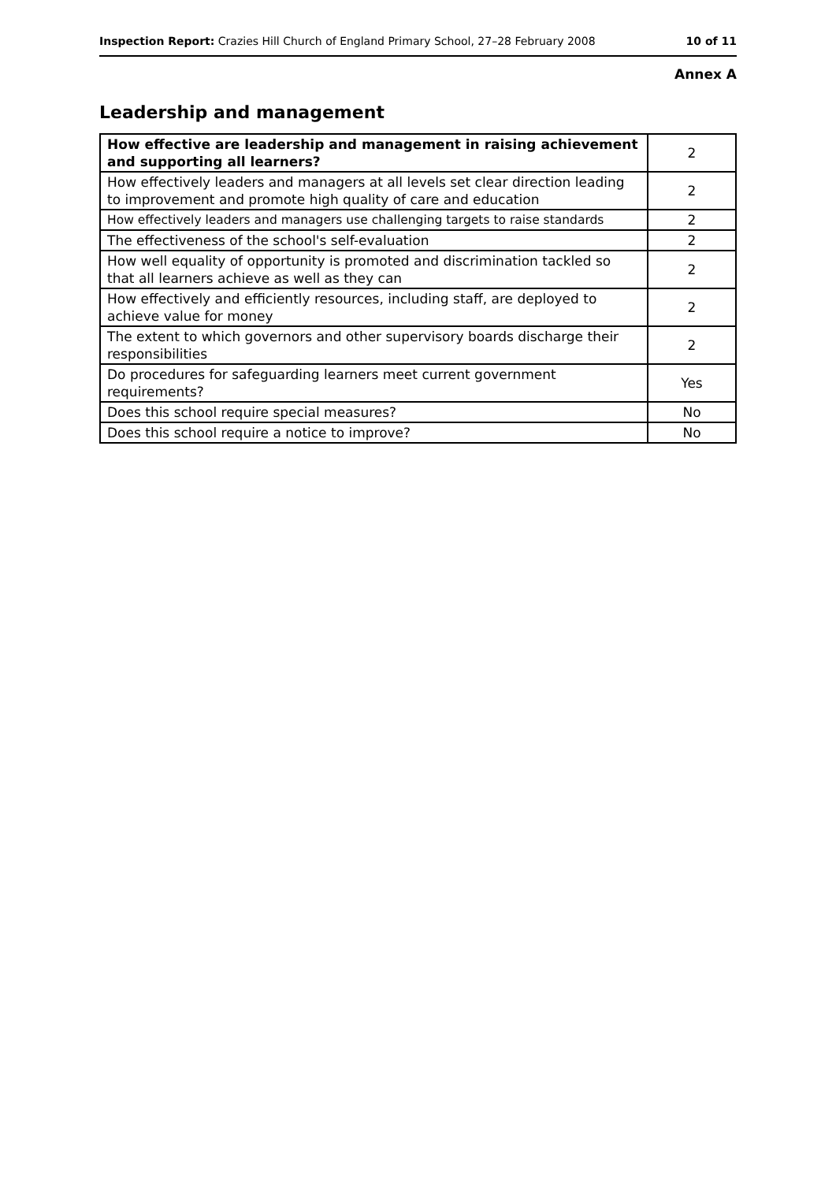Inspection Report: Crazies Hill Church of England Primary School, 27–28 February 2008 10 of 11
Annex A
Leadership and management
| How effective are leadership and management in raising achievement and supporting all learners? | 2 |
| How effectively leaders and managers at all levels set clear direction leading to improvement and promote high quality of care and education | 2 |
| How effectively leaders and managers use challenging targets to raise standards | 2 |
| The effectiveness of the school's self-evaluation | 2 |
| How well equality of opportunity is promoted and discrimination tackled so that all learners achieve as well as they can | 2 |
| How effectively and efficiently resources, including staff, are deployed to achieve value for money | 2 |
| The extent to which governors and other supervisory boards discharge their responsibilities | 2 |
| Do procedures for safeguarding learners meet current government requirements? | Yes |
| Does this school require special measures? | No |
| Does this school require a notice to improve? | No |